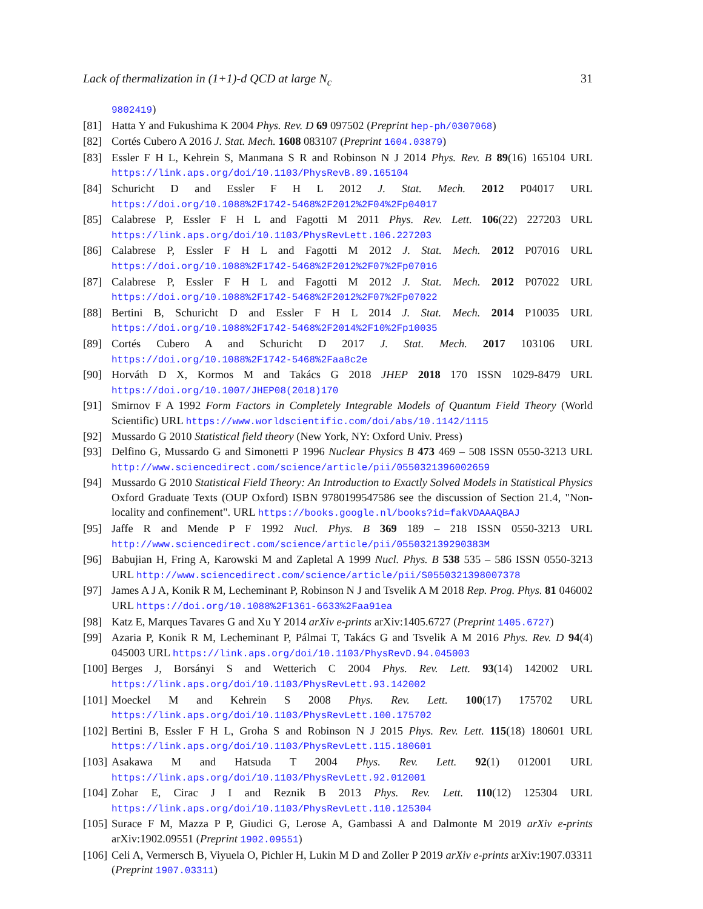Lack of thermalization in (1+1)-d QCD at large N<sub>c</sub> 31
9802419)
[81] Hatta Y and Fukushima K 2004 Phys. Rev. D 69 097502 (Preprint hep-ph/0307068)
[82] Cortés Cubero A 2016 J. Stat. Mech. 1608 083107 (Preprint 1604.03879)
[83] Essler F H L, Kehrein S, Manmana S R and Robinson N J 2014 Phys. Rev. B 89(16) 165104 URL https://link.aps.org/doi/10.1103/PhysRevB.89.165104
[84] Schuricht D and Essler F H L 2012 J. Stat. Mech. 2012 P04017 URL https://doi.org/10.1088%2F1742-5468%2F2012%2F04%2Fp04017
[85] Calabrese P, Essler F H L and Fagotti M 2011 Phys. Rev. Lett. 106(22) 227203 URL https://link.aps.org/doi/10.1103/PhysRevLett.106.227203
[86] Calabrese P, Essler F H L and Fagotti M 2012 J. Stat. Mech. 2012 P07016 URL https://doi.org/10.1088%2F1742-5468%2F2012%2F07%2Fp07016
[87] Calabrese P, Essler F H L and Fagotti M 2012 J. Stat. Mech. 2012 P07022 URL https://doi.org/10.1088%2F1742-5468%2F2012%2F07%2Fp07022
[88] Bertini B, Schuricht D and Essler F H L 2014 J. Stat. Mech. 2014 P10035 URL https://doi.org/10.1088%2F1742-5468%2F2014%2F10%2Fp10035
[89] Cortés Cubero A and Schuricht D 2017 J. Stat. Mech. 2017 103106 URL https://doi.org/10.1088%2F1742-5468%2Faa8c2e
[90] Horváth D X, Kormos M and Takács G 2018 JHEP 2018 170 ISSN 1029-8479 URL https://doi.org/10.1007/JHEP08(2018)170
[91] Smirnov F A 1992 Form Factors in Completely Integrable Models of Quantum Field Theory (World Scientific) URL https://www.worldscientific.com/doi/abs/10.1142/1115
[92] Mussardo G 2010 Statistical field theory (New York, NY: Oxford Univ. Press)
[93] Delfino G, Mussardo G and Simonetti P 1996 Nuclear Physics B 473 469 – 508 ISSN 0550-3213 URL http://www.sciencedirect.com/science/article/pii/0550321396002659
[94] Mussardo G 2010 Statistical Field Theory: An Introduction to Exactly Solved Models in Statistical Physics Oxford Graduate Texts (OUP Oxford) ISBN 9780199547586 see the discussion of Section 21.4, "Non-locality and confinement". URL https://books.google.nl/books?id=fakVDAAAQBAJ
[95] Jaffe R and Mende P F 1992 Nucl. Phys. B 369 189 – 218 ISSN 0550-3213 URL http://www.sciencedirect.com/science/article/pii/055032139290383M
[96] Babujian H, Fring A, Karowski M and Zapletal A 1999 Nucl. Phys. B 538 535 – 586 ISSN 0550-3213 URL http://www.sciencedirect.com/science/article/pii/S0550321398007378
[97] James A J A, Konik R M, Lecheminant P, Robinson N J and Tsvelik A M 2018 Rep. Prog. Phys. 81 046002 URL https://doi.org/10.1088%2F1361-6633%2Faa91ea
[98] Katz E, Marques Tavares G and Xu Y 2014 arXiv e-prints arXiv:1405.6727 (Preprint 1405.6727)
[99] Azaria P, Konik R M, Lecheminant P, Pálmai T, Takács G and Tsvelik A M 2016 Phys. Rev. D 94(4) 045003 URL https://link.aps.org/doi/10.1103/PhysRevD.94.045003
[100] Berges J, Borsányi S and Wetterich C 2004 Phys. Rev. Lett. 93(14) 142002 URL https://link.aps.org/doi/10.1103/PhysRevLett.93.142002
[101] Moeckel M and Kehrein S 2008 Phys. Rev. Lett. 100(17) 175702 URL https://link.aps.org/doi/10.1103/PhysRevLett.100.175702
[102] Bertini B, Essler F H L, Groha S and Robinson N J 2015 Phys. Rev. Lett. 115(18) 180601 URL https://link.aps.org/doi/10.1103/PhysRevLett.115.180601
[103] Asakawa M and Hatsuda T 2004 Phys. Rev. Lett. 92(1) 012001 URL https://link.aps.org/doi/10.1103/PhysRevLett.92.012001
[104] Zohar E, Cirac J I and Reznik B 2013 Phys. Rev. Lett. 110(12) 125304 URL https://link.aps.org/doi/10.1103/PhysRevLett.110.125304
[105] Surace F M, Mazza P P, Giudici G, Lerose A, Gambassi A and Dalmonte M 2019 arXiv e-prints arXiv:1902.09551 (Preprint 1902.09551)
[106] Celi A, Vermersch B, Viyuela O, Pichler H, Lukin M D and Zoller P 2019 arXiv e-prints arXiv:1907.03311 (Preprint 1907.03311)